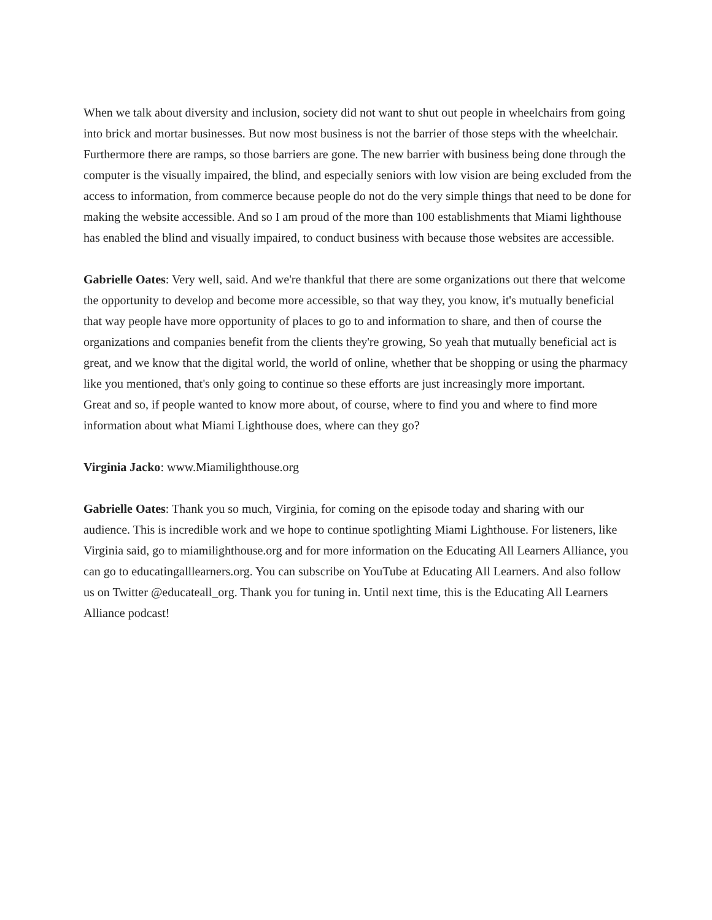When we talk about diversity and inclusion, society did not want to shut out people in wheelchairs from going into brick and mortar businesses. But now most business is not the barrier of those steps with the wheelchair. Furthermore there are ramps, so those barriers are gone. The new barrier with business being done through the computer is the visually impaired, the blind, and especially seniors with low vision are being excluded from the access to information, from commerce because people do not do the very simple things that need to be done for making the website accessible. And so I am proud of the more than 100 establishments that Miami lighthouse has enabled the blind and visually impaired, to conduct business with because those websites are accessible.
Gabrielle Oates: Very well, said. And we're thankful that there are some organizations out there that welcome the opportunity to develop and become more accessible, so that way they, you know, it's mutually beneficial that way people have more opportunity of places to go to and information to share, and then of course the organizations and companies benefit from the clients they're growing, So yeah that mutually beneficial act is great, and we know that the digital world, the world of online, whether that be shopping or using the pharmacy like you mentioned, that's only going to continue so these efforts are just increasingly more important.
Great and so, if people wanted to know more about, of course, where to find you and where to find more information about what Miami Lighthouse does, where can they go?
Virginia Jacko: www.Miamilighthouse.org
Gabrielle Oates: Thank you so much, Virginia, for coming on the episode today and sharing with our audience. This is incredible work and we hope to continue spotlighting Miami Lighthouse. For listeners, like Virginia said, go to miamilighthouse.org and for more information on the Educating All Learners Alliance, you can go to educatingalllearners.org. You can subscribe on YouTube at Educating All Learners. And also follow us on Twitter @educateall_org. Thank you for tuning in. Until next time, this is the Educating All Learners Alliance podcast!